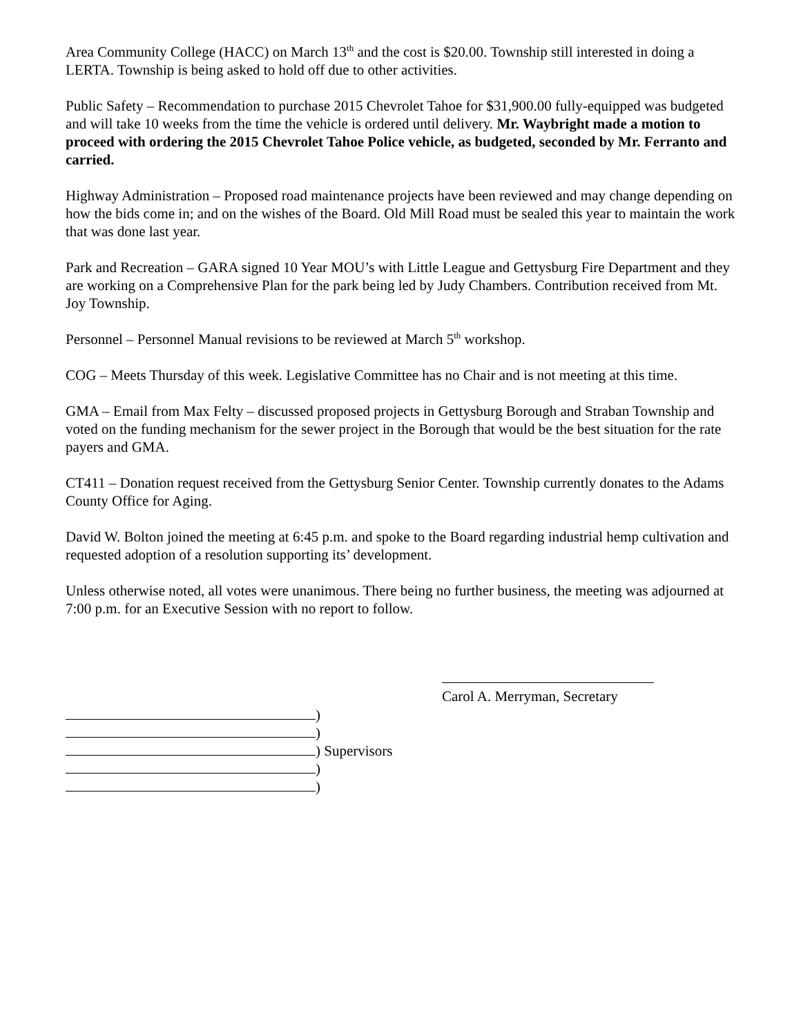Area Community College (HACC) on March 13<sup>th</sup> and the cost is $20.00. Township still interested in doing a LERTA. Township is being asked to hold off due to other activities.
Public Safety – Recommendation to purchase 2015 Chevrolet Tahoe for $31,900.00 fully-equipped was budgeted and will take 10 weeks from the time the vehicle is ordered until delivery. Mr. Waybright made a motion to proceed with ordering the 2015 Chevrolet Tahoe Police vehicle, as budgeted, seconded by Mr. Ferranto and carried.
Highway Administration – Proposed road maintenance projects have been reviewed and may change depending on how the bids come in; and on the wishes of the Board. Old Mill Road must be sealed this year to maintain the work that was done last year.
Park and Recreation – GARA signed 10 Year MOU’s with Little League and Gettysburg Fire Department and they are working on a Comprehensive Plan for the park being led by Judy Chambers. Contribution received from Mt. Joy Township.
Personnel – Personnel Manual revisions to be reviewed at March 5<sup>th</sup> workshop.
COG – Meets Thursday of this week. Legislative Committee has no Chair and is not meeting at this time.
GMA – Email from Max Felty – discussed proposed projects in Gettysburg Borough and Straban Township and voted on the funding mechanism for the sewer project in the Borough that would be the best situation for the rate payers and GMA.
CT411 – Donation request received from the Gettysburg Senior Center. Township currently donates to the Adams County Office for Aging.
David W. Bolton joined the meeting at 6:45 p.m. and spoke to the Board regarding industrial hemp cultivation and requested adoption of a resolution supporting its’ development.
Unless otherwise noted, all votes were unanimous. There being no further business, the meeting was adjourned at 7:00 p.m. for an Executive Session with no report to follow.
Carol A. Merryman, Secretary
)
)
) Supervisors
)
)